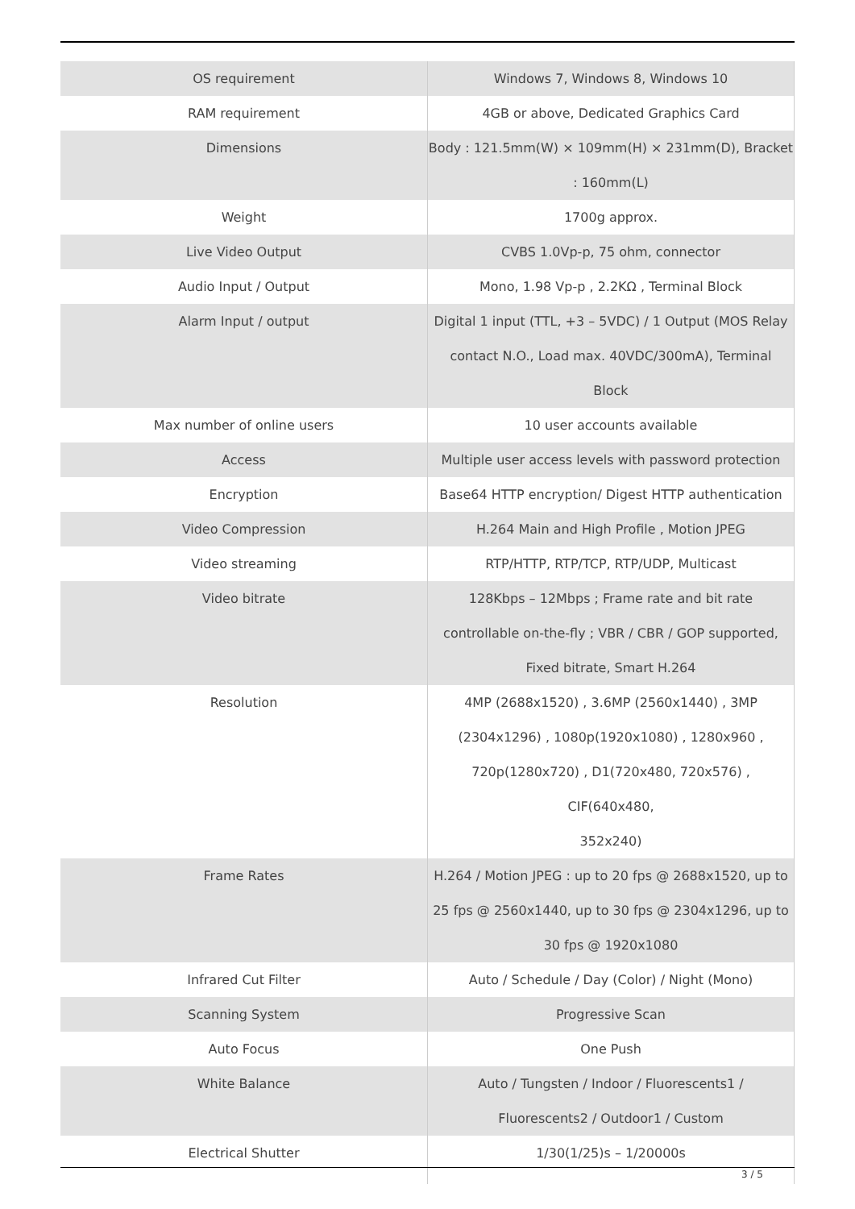| OS requirement | Windows 7, Windows 8, Windows 10 |
| RAM requirement | 4GB or above, Dedicated Graphics Card |
| Dimensions | Body : 121.5mm(W) × 109mm(H) × 231mm(D), Bracket : 160mm(L) |
| Weight | 1700g approx. |
| Live Video Output | CVBS 1.0Vp-p, 75 ohm, connector |
| Audio Input / Output | Mono, 1.98 Vp-p , 2.2KΩ , Terminal Block |
| Alarm Input / output | Digital 1 input (TTL, +3 – 5VDC) / 1 Output (MOS Relay contact N.O., Load max. 40VDC/300mA), Terminal Block |
| Max number of online users | 10 user accounts available |
| Access | Multiple user access levels with password protection |
| Encryption | Base64 HTTP encryption/ Digest HTTP authentication |
| Video Compression | H.264 Main and High Profile , Motion JPEG |
| Video streaming | RTP/HTTP, RTP/TCP, RTP/UDP, Multicast |
| Video bitrate | 128Kbps – 12Mbps ; Frame rate and bit rate controllable on-the-fly ; VBR / CBR / GOP supported, Fixed bitrate, Smart H.264 |
| Resolution | 4MP (2688x1520) , 3.6MP (2560x1440) , 3MP (2304x1296) , 1080p(1920x1080) , 1280x960 , 720p(1280x720) , D1(720x480, 720x576) , CIF(640x480, 352x240) |
| Frame Rates | H.264 / Motion JPEG : up to 20 fps @ 2688x1520, up to 25 fps @ 2560x1440, up to 30 fps @ 2304x1296, up to 30 fps @ 1920x1080 |
| Infrared Cut Filter | Auto / Schedule / Day (Color) / Night (Mono) |
| Scanning System | Progressive Scan |
| Auto Focus | One Push |
| White Balance | Auto / Tungsten / Indoor / Fluorescents1 / Fluorescents2 / Outdoor1 / Custom |
| Electrical Shutter | 1/30(1/25)s – 1/20000s |
3 / 5